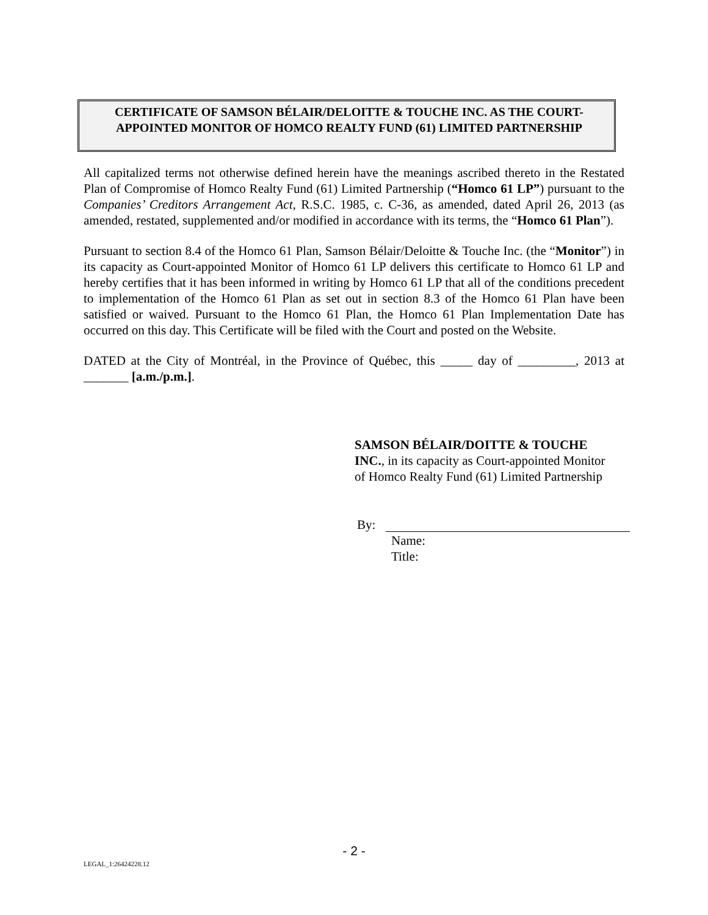CERTIFICATE OF SAMSON BÉLAIR/DELOITTE & TOUCHE INC. AS THE COURT-APPOINTED MONITOR OF HOMCO REALTY FUND (61) LIMITED PARTNERSHIP
All capitalized terms not otherwise defined herein have the meanings ascribed thereto in the Restated Plan of Compromise of Homco Realty Fund (61) Limited Partnership (“Homco 61 LP”) pursuant to the Companies’ Creditors Arrangement Act, R.S.C. 1985, c. C-36, as amended, dated April 26, 2013 (as amended, restated, supplemented and/or modified in accordance with its terms, the “Homco 61 Plan”).
Pursuant to section 8.4 of the Homco 61 Plan, Samson Bélair/Deloitte & Touche Inc. (the “Monitor”) in its capacity as Court-appointed Monitor of Homco 61 LP delivers this certificate to Homco 61 LP and hereby certifies that it has been informed in writing by Homco 61 LP that all of the conditions precedent to implementation of the Homco 61 Plan as set out in section 8.3 of the Homco 61 Plan have been satisfied or waived. Pursuant to the Homco 61 Plan, the Homco 61 Plan Implementation Date has occurred on this day. This Certificate will be filed with the Court and posted on the Website.
DATED at the City of Montréal, in the Province of Québec, this _____ day of _________, 2013 at _______ [a.m./p.m.].
SAMSON BÉLAIR/DOITTE & TOUCHE INC., in its capacity as Court-appointed Monitor of Homco Realty Fund (61) Limited Partnership
By:
Name:
Title:
- 2 -
LEGAL_1:26424228.12